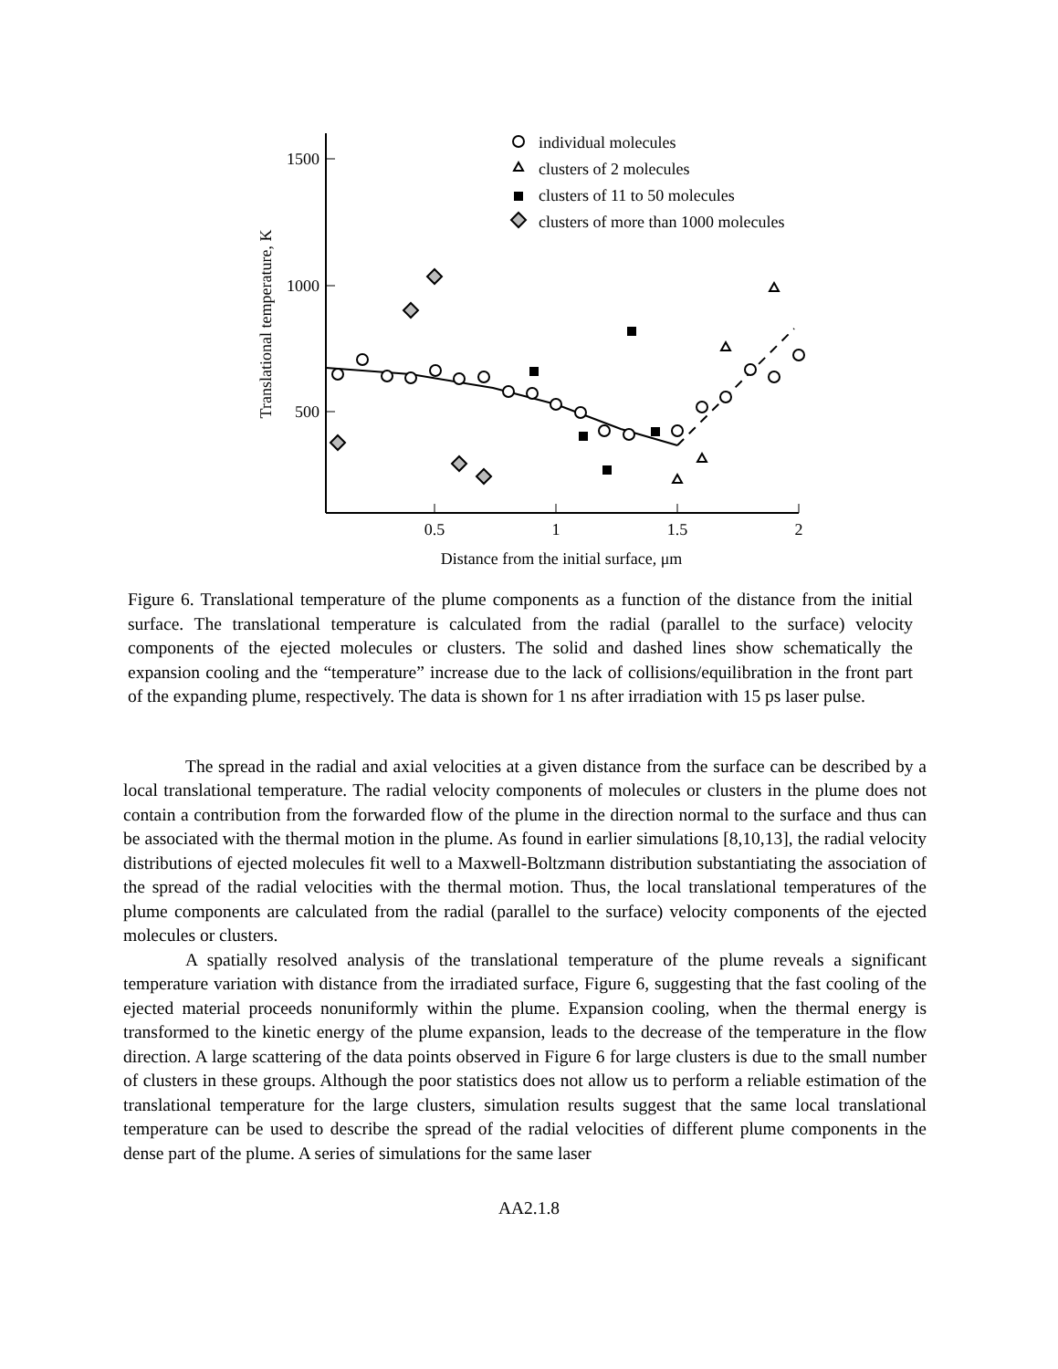1500
1000
500
0.5
1
1.5
2
Distance from the initial surface, μm
Translational temperature, K
individual molecules
clusters of 2 molecules
clusters of 11 to 50 molecules
clusters of more than 1000 molecules
Figure 6. Translational temperature of the plume components as a function of the distance from the initial surface. The translational temperature is calculated from the radial (parallel to the surface) velocity components of the ejected molecules or clusters. The solid and dashed lines show schematically the expansion cooling and the “temperature” increase due to the lack of collisions/equilibration in the front part of the expanding plume, respectively. The data is shown for 1 ns after irradiation with 15 ps laser pulse.
The spread in the radial and axial velocities at a given distance from the surface can be described by a local translational temperature. The radial velocity components of molecules or clusters in the plume does not contain a contribution from the forwarded flow of the plume in the direction normal to the surface and thus can be associated with the thermal motion in the plume. As found in earlier simulations [8,10,13], the radial velocity distributions of ejected molecules fit well to a Maxwell-Boltzmann distribution substantiating the association of the spread of the radial velocities with the thermal motion. Thus, the local translational temperatures of the plume components are calculated from the radial (parallel to the surface) velocity components of the ejected molecules or clusters.
A spatially resolved analysis of the translational temperature of the plume reveals a significant temperature variation with distance from the irradiated surface, Figure 6, suggesting that the fast cooling of the ejected material proceeds nonuniformly within the plume. Expansion cooling, when the thermal energy is transformed to the kinetic energy of the plume expansion, leads to the decrease of the temperature in the flow direction. A large scattering of the data points observed in Figure 6 for large clusters is due to the small number of clusters in these groups. Although the poor statistics does not allow us to perform a reliable estimation of the translational temperature for the large clusters, simulation results suggest that the same local translational temperature can be used to describe the spread of the radial velocities of different plume components in the dense part of the plume. A series of simulations for the same laser
AA2.1.8